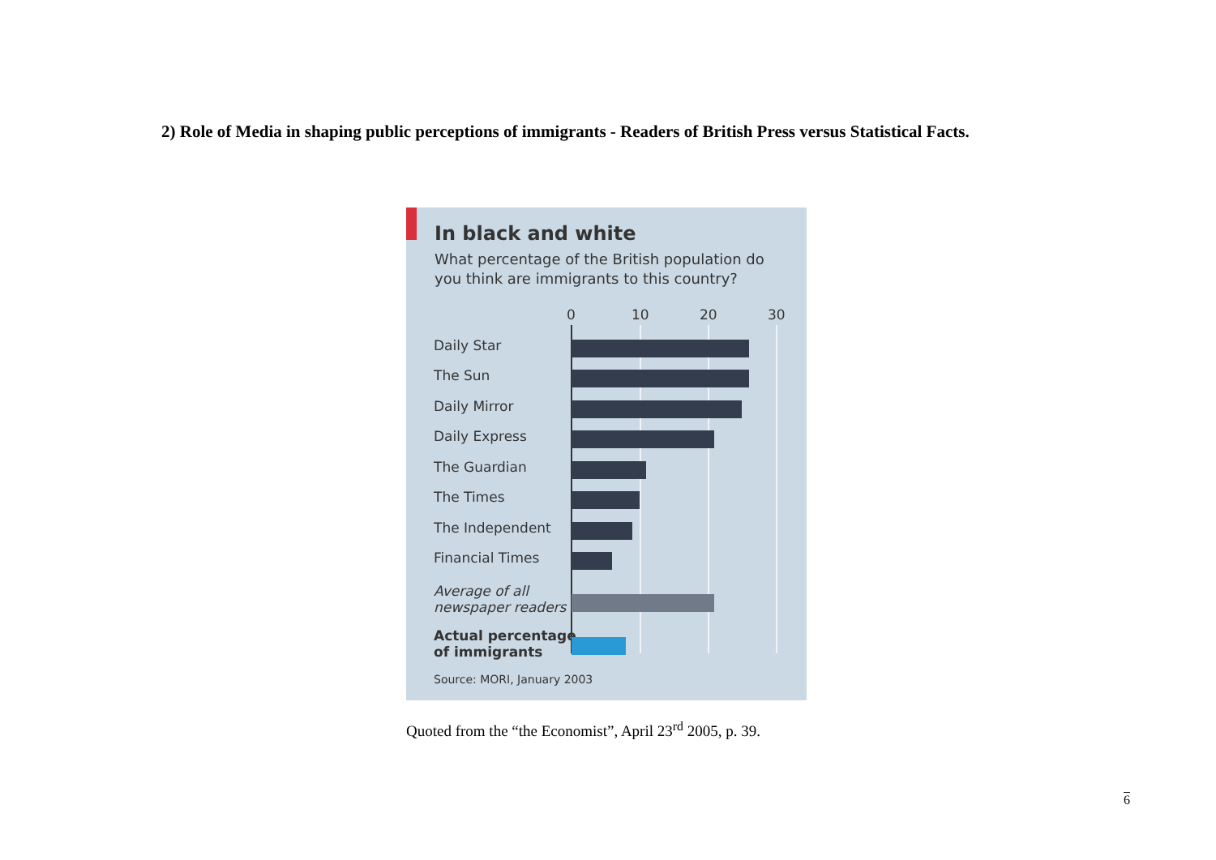2) Role of Media in shaping public perceptions of immigrants - Readers of British Press versus Statistical Facts.
In black and white
What percentage of the British population do you think are immigrants to this country?
0 10 20 30
Daily Star
The Sun
Daily Mirror
Daily Express
The Guardian
The Times
The Independent
Financial Times
Average of all
newspaper readers
Actual percentage
of immigrants
Source: MORI, January 2003
Quoted from the “the Economist”, April 23<sup>rd</sup> 2005, p. 39.
6